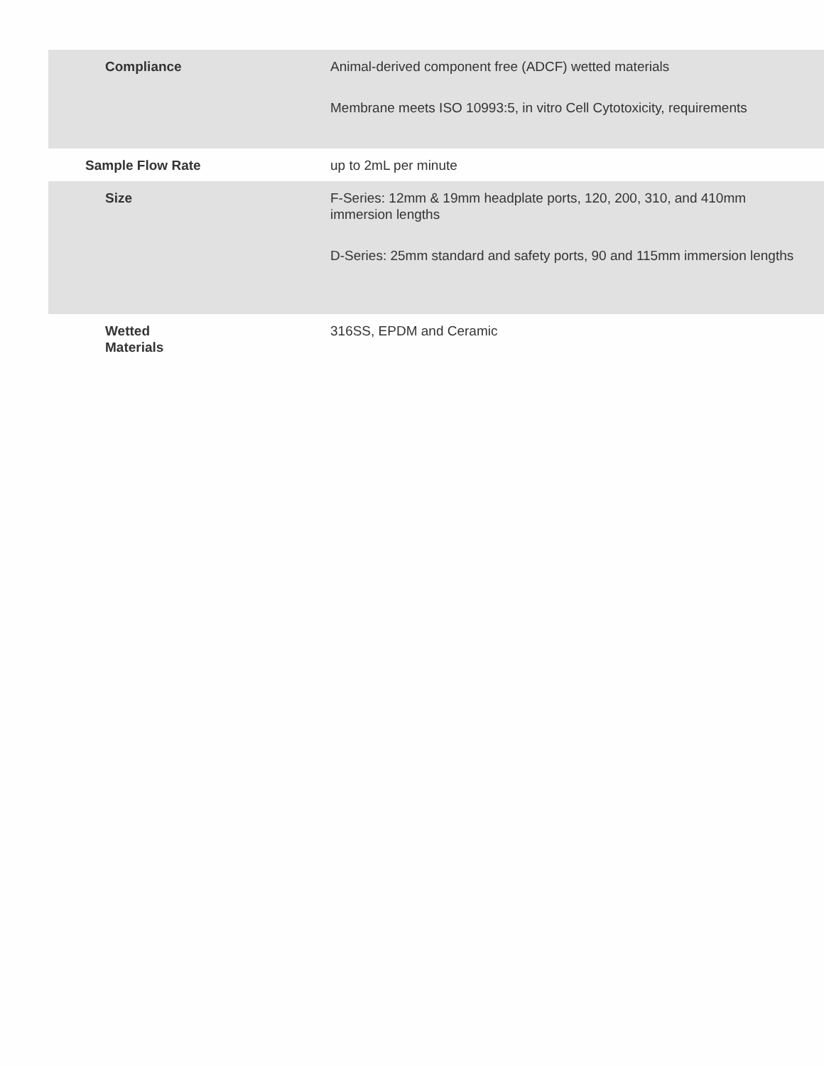| Compliance | Animal-derived component free (ADCF) wetted materials Membrane meets ISO 10993:5, in vitro Cell Cytotoxicity, requirements |
| Sample Flow Rate | up to 2mL per minute |
| Size | F-Series: 12mm & 19mm headplate ports, 120, 200, 310, and 410mm immersion lengths D-Series: 25mm standard and safety ports, 90 and 115mm immersion lengths |
| Wetted Materials | 316SS, EPDM and Ceramic |